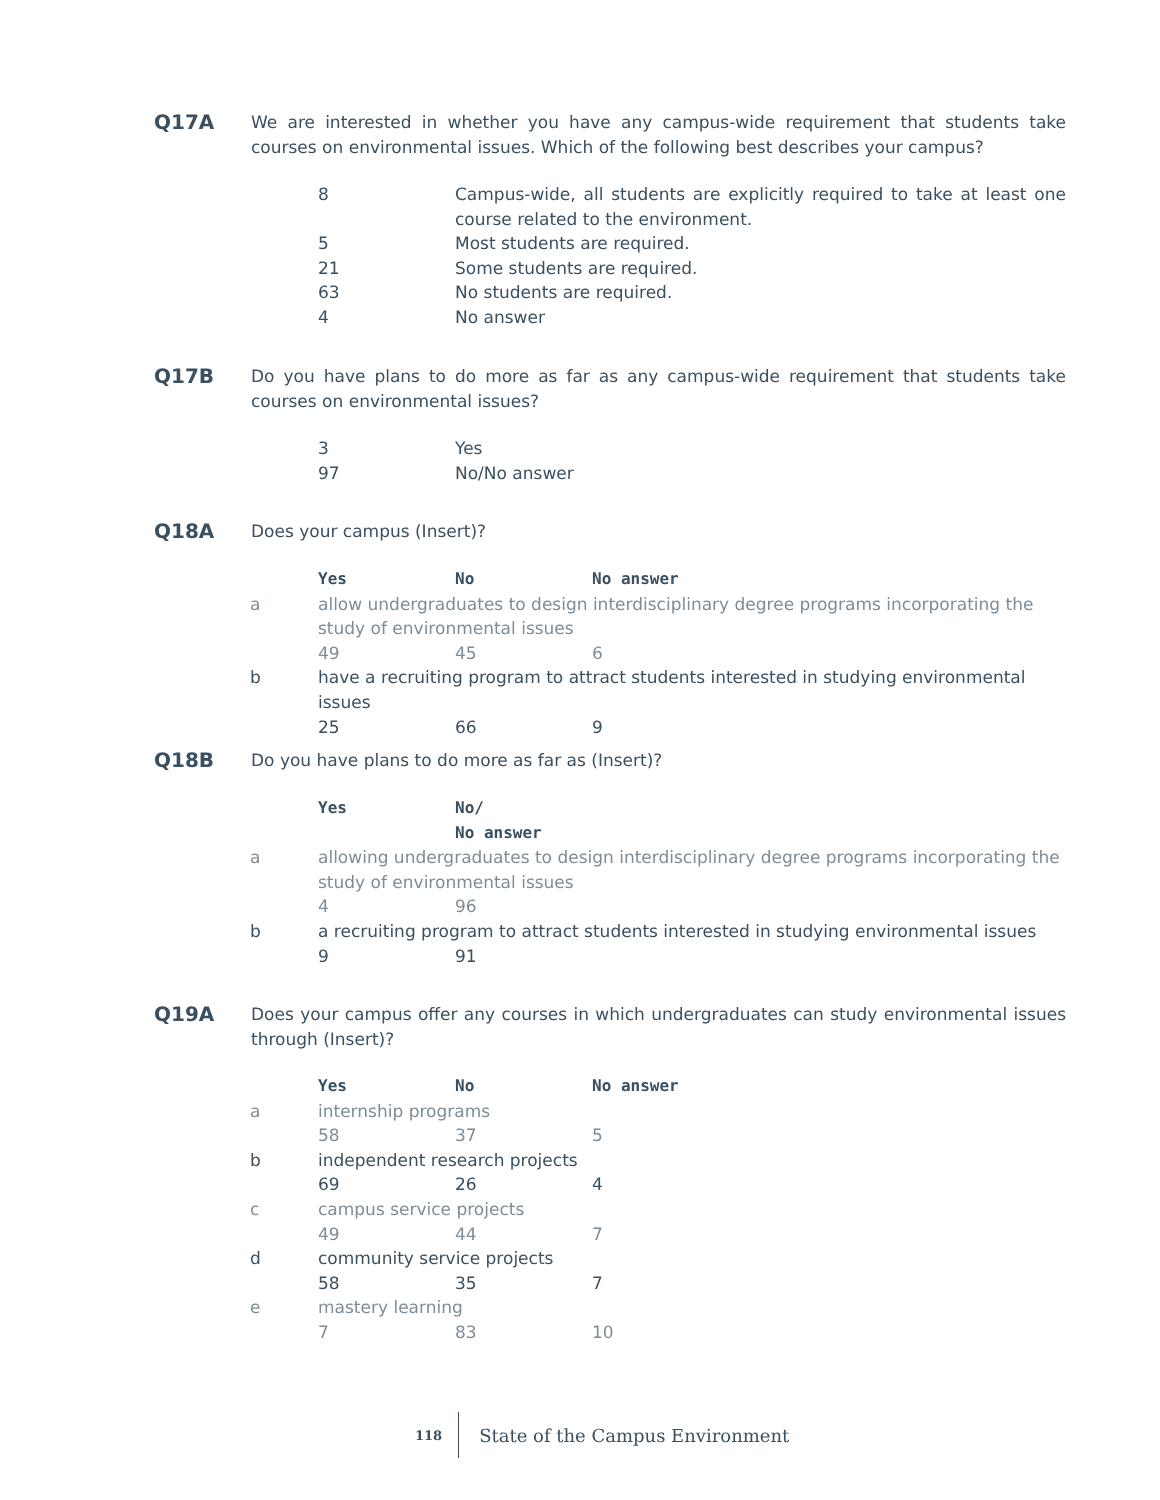Q17A
We are interested in whether you have any campus-wide requirement that students take courses on environmental issues. Which of the following best describes your campus?
| 8 | Campus-wide, all students are explicitly required to take at least one course related to the environment. |
| 5 | Most students are required. |
| 21 | Some students are required. |
| 63 | No students are required. |
| 4 | No answer |
Q17B
Do you have plans to do more as far as any campus-wide requirement that students take courses on environmental issues?
| 3 | Yes |
| 97 | No/No answer |
Q18A
Does your campus (Insert)?
| | Yes | No | No answer |
| --- | --- | --- | --- |
| a | allow undergraduates to design interdisciplinary degree programs incorporating the study of environmental issues | | |
| | 49 | 45 | 6 |
| b | have a recruiting program to attract students interested in studying environmental issues | | |
| | 25 | 66 | 9 |
Q18B
Do you have plans to do more as far as (Insert)?
| | Yes | No/ No answer |
| --- | --- | --- |
| a | allowing undergraduates to design interdisciplinary degree programs incorporating the study of environmental issues | |
| | 4 | 96 |
| b | a recruiting program to attract students interested in studying environmental issues | |
| | 9 | 91 |
Q19A
Does your campus offer any courses in which undergraduates can study environmental issues through (Insert)?
| | Yes | No | No answer |
| --- | --- | --- | --- |
| a | internship programs | | |
| | 58 | 37 | 5 |
| b | independent research projects | | |
| | 69 | 26 | 4 |
| c | campus service projects | | |
| | 49 | 44 | 7 |
| d | community service projects | | |
| | 58 | 35 | 7 |
| e | mastery learning | | |
| | 7 | 83 | 10 |
118 State of the Campus Environment